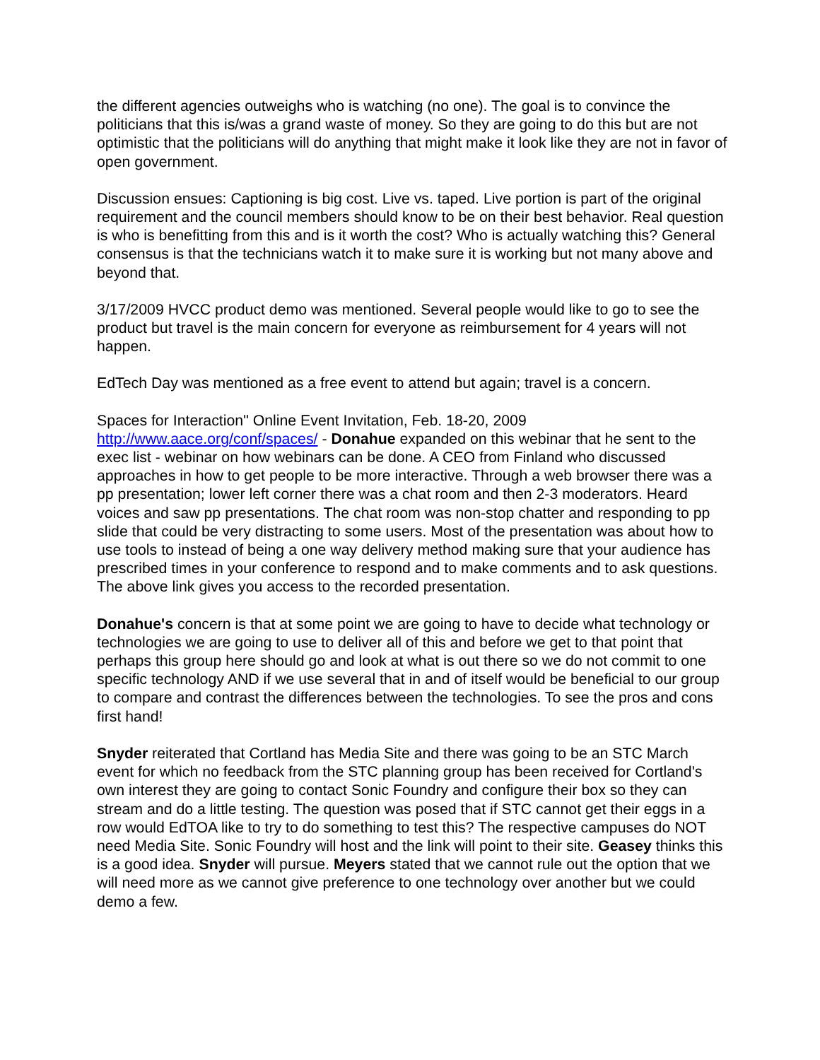the different agencies outweighs who is watching (no one). The goal is to convince the politicians that this is/was a grand waste of money. So they are going to do this but are not optimistic that the politicians will do anything that might make it look like they are not in favor of open government.
Discussion ensues: Captioning is big cost. Live vs. taped. Live portion is part of the original requirement and the council members should know to be on their best behavior. Real question is who is benefitting from this and is it worth the cost? Who is actually watching this? General consensus is that the technicians watch it to make sure it is working but not many above and beyond that.
3/17/2009 HVCC product demo was mentioned. Several people would like to go to see the product but travel is the main concern for everyone as reimbursement for 4 years will not happen.
EdTech Day was mentioned as a free event to attend but again; travel is a concern.
Spaces for Interaction" Online Event Invitation, Feb. 18-20, 2009
http://www.aace.org/conf/spaces/ - Donahue expanded on this webinar that he sent to the exec list - webinar on how webinars can be done. A CEO from Finland who discussed approaches in how to get people to be more interactive. Through a web browser there was a pp presentation; lower left corner there was a chat room and then 2-3 moderators. Heard voices and saw pp presentations. The chat room was non-stop chatter and responding to pp slide that could be very distracting to some users. Most of the presentation was about how to use tools to instead of being a one way delivery method making sure that your audience has prescribed times in your conference to respond and to make comments and to ask questions. The above link gives you access to the recorded presentation.
Donahue's concern is that at some point we are going to have to decide what technology or technologies we are going to use to deliver all of this and before we get to that point that perhaps this group here should go and look at what is out there so we do not commit to one specific technology AND if we use several that in and of itself would be beneficial to our group to compare and contrast the differences between the technologies. To see the pros and cons first hand!
Snyder reiterated that Cortland has Media Site and there was going to be an STC March event for which no feedback from the STC planning group has been received for Cortland's own interest they are going to contact Sonic Foundry and configure their box so they can stream and do a little testing. The question was posed that if STC cannot get their eggs in a row would EdTOA like to try to do something to test this? The respective campuses do NOT need Media Site. Sonic Foundry will host and the link will point to their site. Geasey thinks this is a good idea. Snyder will pursue. Meyers stated that we cannot rule out the option that we will need more as we cannot give preference to one technology over another but we could demo a few.